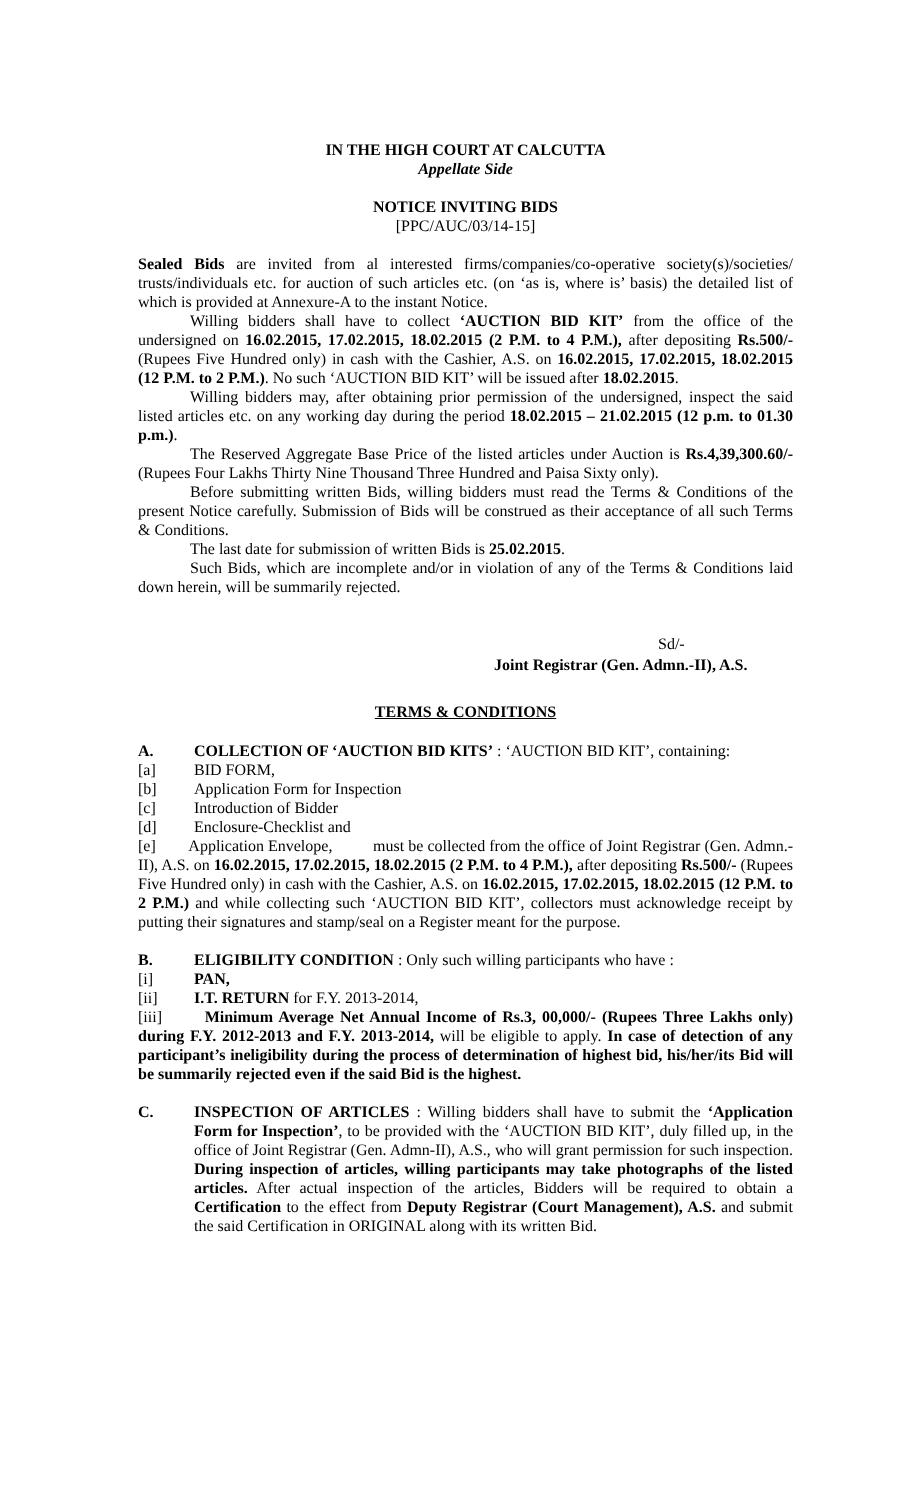IN THE HIGH COURT AT CALCUTTA
Appellate Side
NOTICE INVITING BIDS
[PPC/AUC/03/14-15]
Sealed Bids are invited from al interested firms/companies/co-operative society(s)/societies/ trusts/individuals etc. for auction of such articles etc. (on ‘as is, where is’ basis) the detailed list of which is provided at Annexure-A to the instant Notice.
Willing bidders shall have to collect ‘AUCTION BID KIT’ from the office of the undersigned on 16.02.2015, 17.02.2015, 18.02.2015 (2 P.M. to 4 P.M.), after depositing Rs.500/- (Rupees Five Hundred only) in cash with the Cashier, A.S. on 16.02.2015, 17.02.2015, 18.02.2015 (12 P.M. to 2 P.M.). No such ‘AUCTION BID KIT’ will be issued after 18.02.2015.
Willing bidders may, after obtaining prior permission of the undersigned, inspect the said listed articles etc. on any working day during the period 18.02.2015 – 21.02.2015 (12 p.m. to 01.30 p.m.).
The Reserved Aggregate Base Price of the listed articles under Auction is Rs.4,39,300.60/- (Rupees Four Lakhs Thirty Nine Thousand Three Hundred and Paisa Sixty only).
Before submitting written Bids, willing bidders must read the Terms & Conditions of the present Notice carefully. Submission of Bids will be construed as their acceptance of all such Terms & Conditions.
The last date for submission of written Bids is 25.02.2015.
Such Bids, which are incomplete and/or in violation of any of the Terms & Conditions laid down herein, will be summarily rejected.
Sd/-
Joint Registrar (Gen. Admn.-II), A.S.
TERMS & CONDITIONS
A. COLLECTION OF ‘AUCTION BID KITS’ : ‘AUCTION BID KIT’, containing:
[a] BID FORM,
[b] Application Form for Inspection
[c] Introduction of Bidder
[d] Enclosure-Checklist and
[e] Application Envelope, must be collected from the office of Joint Registrar (Gen. Admn.-II), A.S. on 16.02.2015, 17.02.2015, 18.02.2015 (2 P.M. to 4 P.M.), after depositing Rs.500/- (Rupees Five Hundred only) in cash with the Cashier, A.S. on 16.02.2015, 17.02.2015, 18.02.2015 (12 P.M. to 2 P.M.) and while collecting such ‘AUCTION BID KIT’, collectors must acknowledge receipt by putting their signatures and stamp/seal on a Register meant for the purpose.
B. ELIGIBILITY CONDITION : Only such willing participants who have :
[i] PAN,
[ii] I.T. RETURN for F.Y. 2013-2014,
[iii] Minimum Average Net Annual Income of Rs.3, 00,000/- (Rupees Three Lakhs only) during F.Y. 2012-2013 and F.Y. 2013-2014, will be eligible to apply. In case of detection of any participant’s ineligibility during the process of determination of highest bid, his/her/its Bid will be summarily rejected even if the said Bid is the highest.
C. INSPECTION OF ARTICLES : Willing bidders shall have to submit the ‘Application Form for Inspection’, to be provided with the ‘AUCTION BID KIT’, duly filled up, in the office of Joint Registrar (Gen. Admn-II), A.S., who will grant permission for such inspection. During inspection of articles, willing participants may take photographs of the listed articles. After actual inspection of the articles, Bidders will be required to obtain a Certification to the effect from Deputy Registrar (Court Management), A.S. and submit the said Certification in ORIGINAL along with its written Bid.